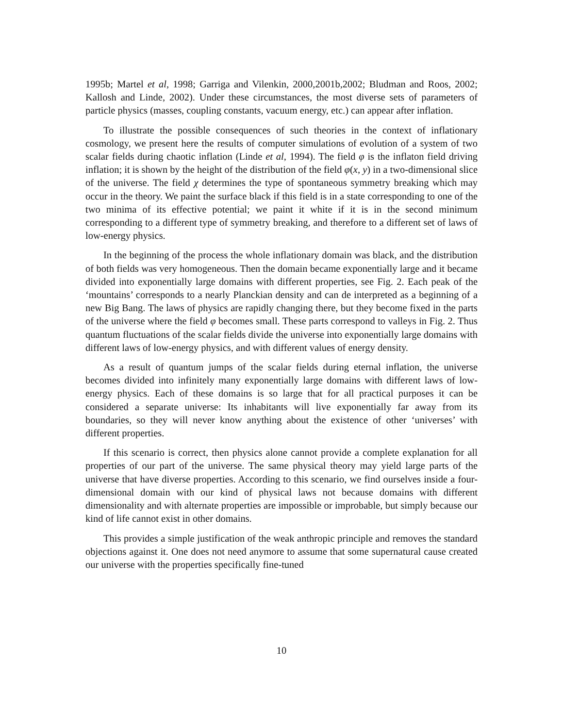1995b; Martel et al, 1998; Garriga and Vilenkin, 2000,2001b,2002; Bludman and Roos, 2002; Kallosh and Linde, 2002). Under these circumstances, the most diverse sets of parameters of particle physics (masses, coupling constants, vacuum energy, etc.) can appear after inflation.
To illustrate the possible consequences of such theories in the context of inflationary cosmology, we present here the results of computer simulations of evolution of a system of two scalar fields during chaotic inflation (Linde et al, 1994). The field φ is the inflaton field driving inflation; it is shown by the height of the distribution of the field φ(x, y) in a two-dimensional slice of the universe. The field χ determines the type of spontaneous symmetry breaking which may occur in the theory. We paint the surface black if this field is in a state corresponding to one of the two minima of its effective potential; we paint it white if it is in the second minimum corresponding to a different type of symmetry breaking, and therefore to a different set of laws of low-energy physics.
In the beginning of the process the whole inflationary domain was black, and the distribution of both fields was very homogeneous. Then the domain became exponentially large and it became divided into exponentially large domains with different properties, see Fig. 2. Each peak of the ‘mountains’ corresponds to a nearly Planckian density and can de interpreted as a beginning of a new Big Bang. The laws of physics are rapidly changing there, but they become fixed in the parts of the universe where the field φ becomes small. These parts correspond to valleys in Fig. 2. Thus quantum fluctuations of the scalar fields divide the universe into exponentially large domains with different laws of low-energy physics, and with different values of energy density.
As a result of quantum jumps of the scalar fields during eternal inflation, the universe becomes divided into infinitely many exponentially large domains with different laws of low-energy physics. Each of these domains is so large that for all practical purposes it can be considered a separate universe: Its inhabitants will live exponentially far away from its boundaries, so they will never know anything about the existence of other ‘universes’ with different properties.
If this scenario is correct, then physics alone cannot provide a complete explanation for all properties of our part of the universe. The same physical theory may yield large parts of the universe that have diverse properties. According to this scenario, we find ourselves inside a four-dimensional domain with our kind of physical laws not because domains with different dimensionality and with alternate properties are impossible or improbable, but simply because our kind of life cannot exist in other domains.
This provides a simple justification of the weak anthropic principle and removes the standard objections against it. One does not need anymore to assume that some supernatural cause created our universe with the properties specifically fine-tuned
10